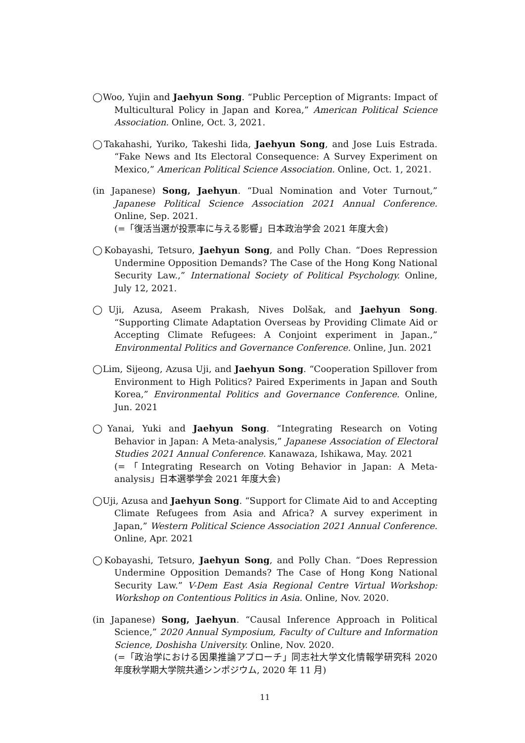◯Woo, Yujin and Jaehyun Song. “Public Perception of Migrants: Impact of Multicultural Policy in Japan and Korea,” American Political Science Association. Online, Oct. 3, 2021.
◯Takahashi, Yuriko, Takeshi Iida, Jaehyun Song, and Jose Luis Estrada. “Fake News and Its Electoral Consequence: A Survey Experiment on Mexico,” American Political Science Association. Online, Oct. 1, 2021.
(in Japanese) Song, Jaehyun. “Dual Nomination and Voter Turnout,” Japanese Political Science Association 2021 Annual Conference. Online, Sep. 2021.
(=「復活当選が投票率に与える影響」日本政治学会 2021 年度大会)
◯Kobayashi, Tetsuro, Jaehyun Song, and Polly Chan. “Does Repression Undermine Opposition Demands? The Case of the Hong Kong National Security Law.,” International Society of Political Psychology. Online, July 12, 2021.
◯Uji, Azusa, Aseem Prakash, Nives Dolšak, and Jaehyun Song. “Supporting Climate Adaptation Overseas by Providing Climate Aid or Accepting Climate Refugees: A Conjoint experiment in Japan.,” Environmental Politics and Governance Conference. Online, Jun. 2021
◯Lim, Sijeong, Azusa Uji, and Jaehyun Song. “Cooperation Spillover from Environment to High Politics? Paired Experiments in Japan and South Korea,” Environmental Politics and Governance Conference. Online, Jun. 2021
◯Yanai, Yuki and Jaehyun Song. “Integrating Research on Voting Behavior in Japan: A Meta-analysis,” Japanese Association of Electoral Studies 2021 Annual Conference. Kanawaza, Ishikawa, May. 2021
(=「Integrating Research on Voting Behavior in Japan: A Meta-analysis」日本選挙学会 2021 年度大会)
◯Uji, Azusa and Jaehyun Song. “Support for Climate Aid to and Accepting Climate Refugees from Asia and Africa? A survey experiment in Japan,” Western Political Science Association 2021 Annual Conference. Online, Apr. 2021
◯Kobayashi, Tetsuro, Jaehyun Song, and Polly Chan. “Does Repression Undermine Opposition Demands? The Case of Hong Kong National Security Law.” V-Dem East Asia Regional Centre Virtual Workshop: Workshop on Contentious Politics in Asia. Online, Nov. 2020.
(in Japanese) Song, Jaehyun. “Causal Inference Approach in Political Science,” 2020 Annual Symposium, Faculty of Culture and Information Science, Doshisha University. Online, Nov. 2020.
(=「政治学における因果推論アプローチ」同志社大学文化情報学研究科 2020 年度秋学期大学院共通シンポジウム, 2020 年 11 月)
11